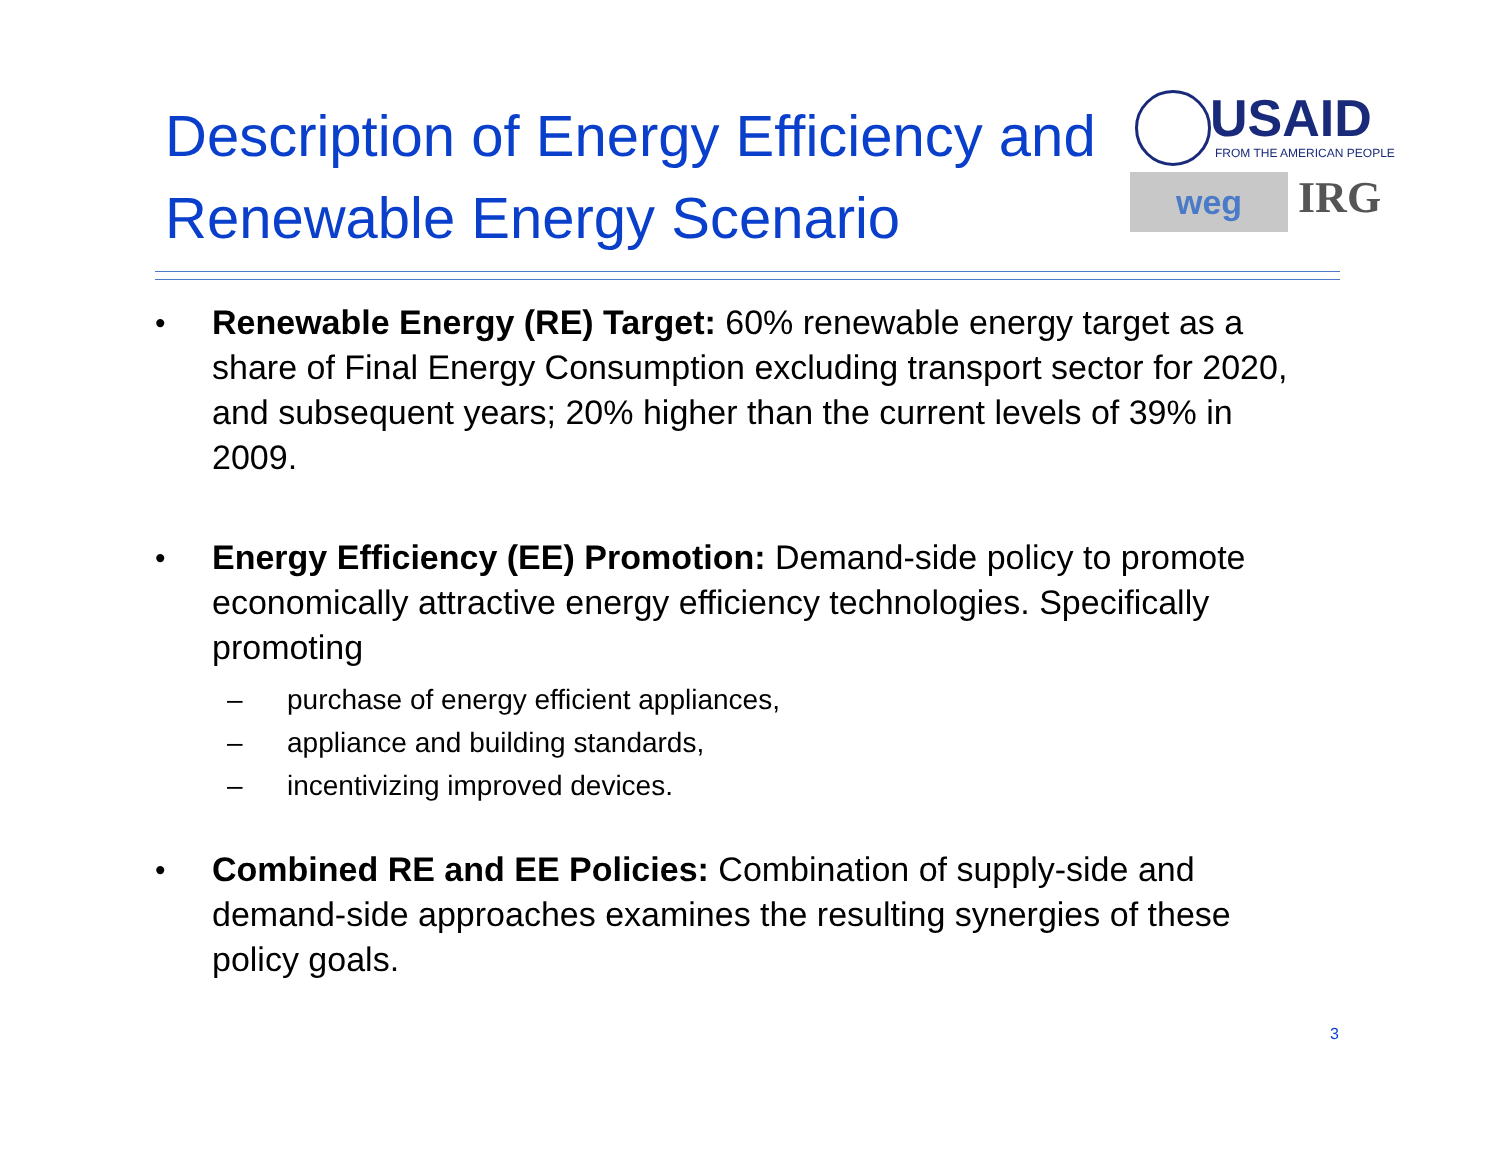Description of Energy Efficiency and Renewable Energy Scenario
USAID
FROM THE AMERICAN PEOPLE
weg
IRG
• Renewable Energy (RE) Target: 60% renewable energy target as a share of Final Energy Consumption excluding transport sector for 2020, and subsequent years; 20% higher than the current levels of 39% in 2009.
• Energy Efficiency (EE) Promotion: Demand-side policy to promote economically attractive energy efficiency technologies. Specifically promoting
– purchase of energy efficient appliances,
– appliance and building standards,
– incentivizing improved devices.
• Combined RE and EE Policies: Combination of supply-side and demand-side approaches examines the resulting synergies of these policy goals.
3